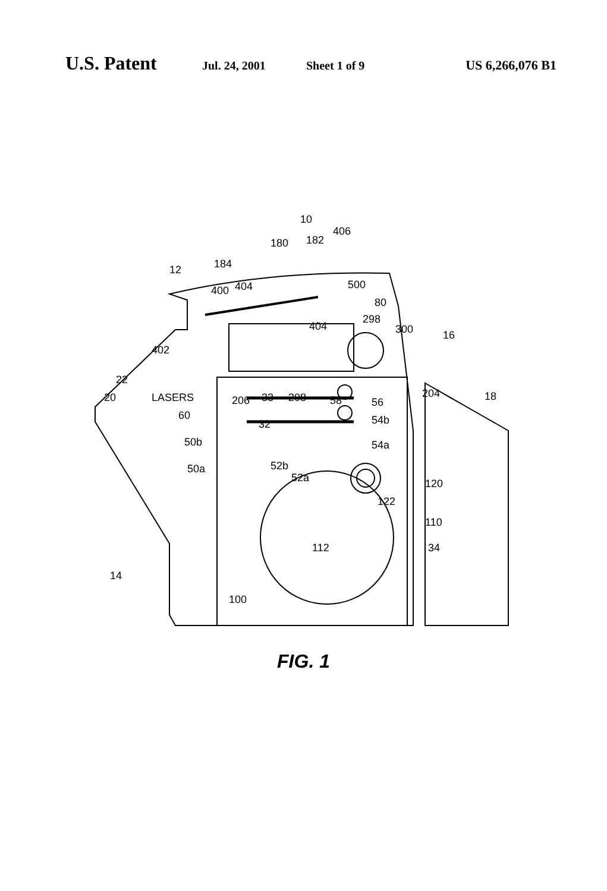U.S. Patent Jul. 24, 2001 Sheet 1 of 9 US 6,266,076 B1
10
406
180
182
184
12
500
80
298
300
16
404
400
404
402
22
20
LASERS
204
206
33
208
58
56
18
60
54b
32
50b
54a
52b
50a
52a
120
122
110
112
34
14
100
FIG. 1